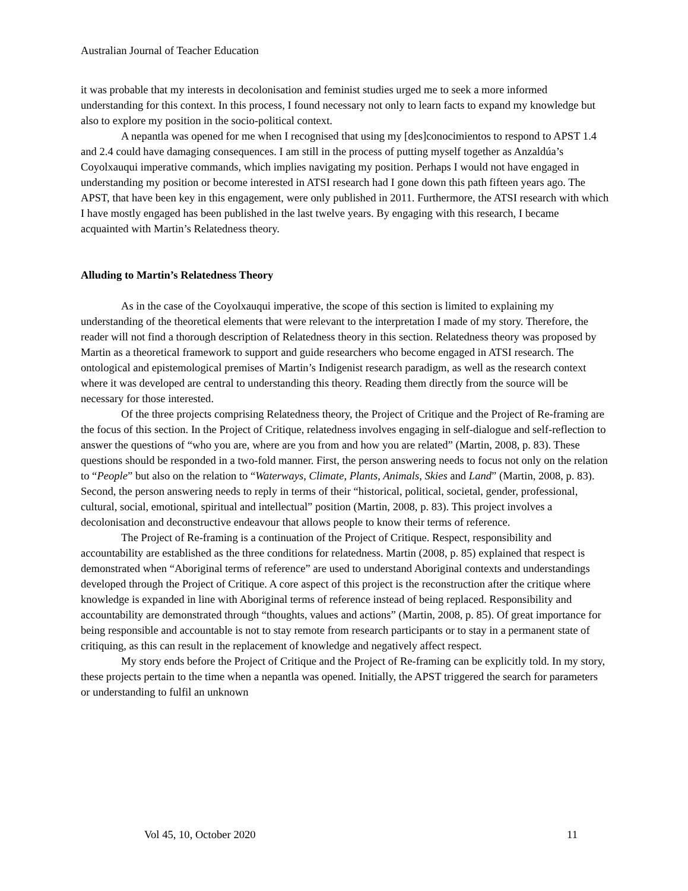Australian Journal of Teacher Education
it was probable that my interests in decolonisation and feminist studies urged me to seek a more informed understanding for this context. In this process, I found necessary not only to learn facts to expand my knowledge but also to explore my position in the socio-political context.
A nepantla was opened for me when I recognised that using my [des]conocimientos to respond to APST 1.4 and 2.4 could have damaging consequences. I am still in the process of putting myself together as Anzaldúa’s Coyolxauqui imperative commands, which implies navigating my position. Perhaps I would not have engaged in understanding my position or become interested in ATSI research had I gone down this path fifteen years ago. The APST, that have been key in this engagement, were only published in 2011. Furthermore, the ATSI research with which I have mostly engaged has been published in the last twelve years. By engaging with this research, I became acquainted with Martin’s Relatedness theory.
Alluding to Martin’s Relatedness Theory
As in the case of the Coyolxauqui imperative, the scope of this section is limited to explaining my understanding of the theoretical elements that were relevant to the interpretation I made of my story. Therefore, the reader will not find a thorough description of Relatedness theory in this section. Relatedness theory was proposed by Martin as a theoretical framework to support and guide researchers who become engaged in ATSI research. The ontological and epistemological premises of Martin’s Indigenist research paradigm, as well as the research context where it was developed are central to understanding this theory. Reading them directly from the source will be necessary for those interested.
Of the three projects comprising Relatedness theory, the Project of Critique and the Project of Re-framing are the focus of this section. In the Project of Critique, relatedness involves engaging in self-dialogue and self-reflection to answer the questions of “who you are, where are you from and how you are related” (Martin, 2008, p. 83). These questions should be responded in a two-fold manner. First, the person answering needs to focus not only on the relation to “People” but also on the relation to “Waterways, Climate, Plants, Animals, Skies and Land” (Martin, 2008, p. 83). Second, the person answering needs to reply in terms of their “historical, political, societal, gender, professional, cultural, social, emotional, spiritual and intellectual” position (Martin, 2008, p. 83). This project involves a decolonisation and deconstructive endeavour that allows people to know their terms of reference.
The Project of Re-framing is a continuation of the Project of Critique. Respect, responsibility and accountability are established as the three conditions for relatedness. Martin (2008, p. 85) explained that respect is demonstrated when “Aboriginal terms of reference” are used to understand Aboriginal contexts and understandings developed through the Project of Critique. A core aspect of this project is the reconstruction after the critique where knowledge is expanded in line with Aboriginal terms of reference instead of being replaced. Responsibility and accountability are demonstrated through “thoughts, values and actions” (Martin, 2008, p. 85). Of great importance for being responsible and accountable is not to stay remote from research participants or to stay in a permanent state of critiquing, as this can result in the replacement of knowledge and negatively affect respect.
My story ends before the Project of Critique and the Project of Re-framing can be explicitly told. In my story, these projects pertain to the time when a nepantla was opened. Initially, the APST triggered the search for parameters or understanding to fulfil an unknown
Vol 45, 10, October 2020 11